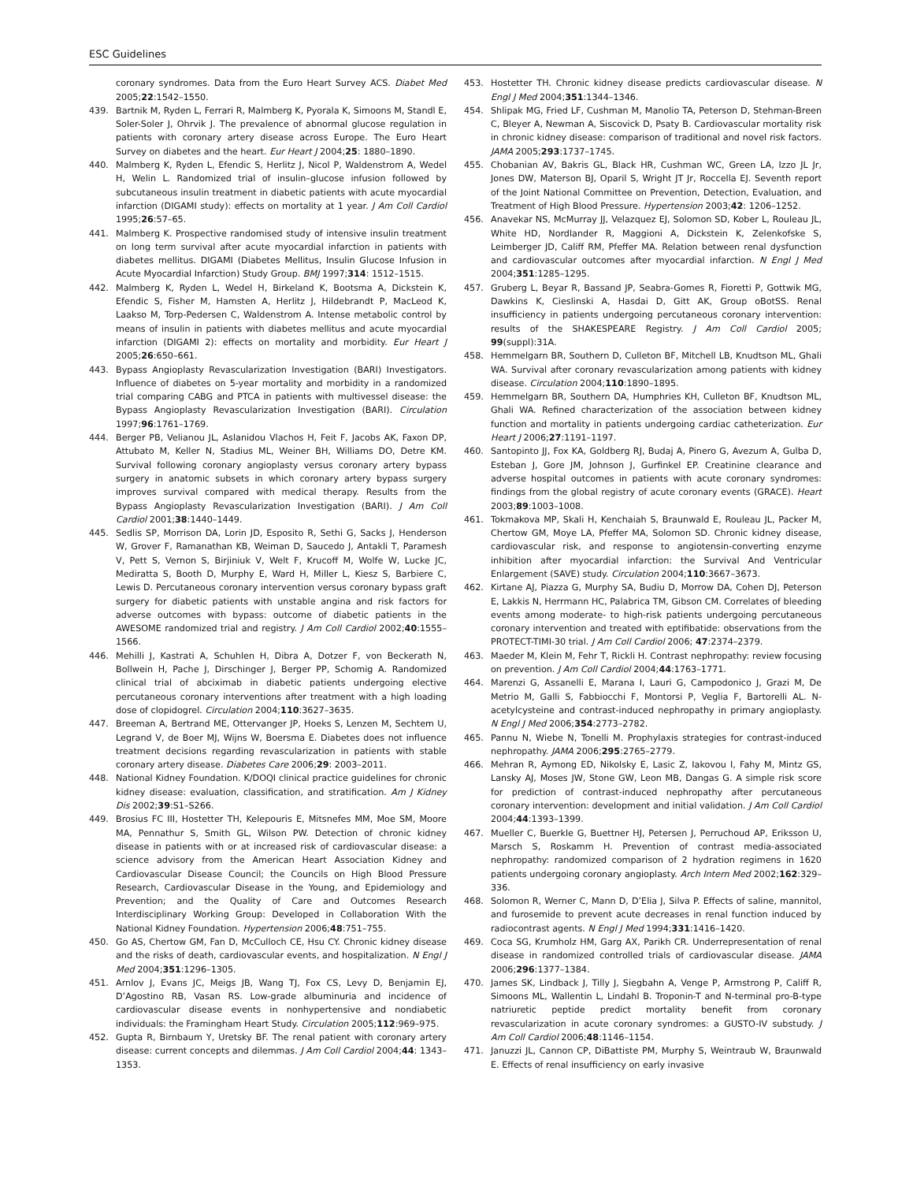ESC Guidelines
coronary syndromes. Data from the Euro Heart Survey ACS. Diabet Med 2005;22:1542–1550.
439. Bartnik M, Ryden L, Ferrari R, Malmberg K, Pyorala K, Simoons M, Standl E, Soler-Soler J, Ohrvik J. The prevalence of abnormal glucose regulation in patients with coronary artery disease across Europe. The Euro Heart Survey on diabetes and the heart. Eur Heart J 2004;25: 1880–1890.
440. Malmberg K, Ryden L, Efendic S, Herlitz J, Nicol P, Waldenstrom A, Wedel H, Welin L. Randomized trial of insulin–glucose infusion followed by subcutaneous insulin treatment in diabetic patients with acute myocardial infarction (DIGAMI study): effects on mortality at 1 year. J Am Coll Cardiol 1995;26:57–65.
441. Malmberg K. Prospective randomised study of intensive insulin treatment on long term survival after acute myocardial infarction in patients with diabetes mellitus. DIGAMI (Diabetes Mellitus, Insulin Glucose Infusion in Acute Myocardial Infarction) Study Group. BMJ 1997;314: 1512–1515.
442. Malmberg K, Ryden L, Wedel H, Birkeland K, Bootsma A, Dickstein K, Efendic S, Fisher M, Hamsten A, Herlitz J, Hildebrandt P, MacLeod K, Laakso M, Torp-Pedersen C, Waldenstrom A. Intense metabolic control by means of insulin in patients with diabetes mellitus and acute myocardial infarction (DIGAMI 2): effects on mortality and morbidity. Eur Heart J 2005;26:650–661.
443. Bypass Angioplasty Revascularization Investigation (BARI) Investigators. Influence of diabetes on 5-year mortality and morbidity in a randomized trial comparing CABG and PTCA in patients with multivessel disease: the Bypass Angioplasty Revascularization Investigation (BARI). Circulation 1997;96:1761–1769.
444. Berger PB, Velianou JL, Aslanidou Vlachos H, Feit F, Jacobs AK, Faxon DP, Attubato M, Keller N, Stadius ML, Weiner BH, Williams DO, Detre KM. Survival following coronary angioplasty versus coronary artery bypass surgery in anatomic subsets in which coronary artery bypass surgery improves survival compared with medical therapy. Results from the Bypass Angioplasty Revascularization Investigation (BARI). J Am Coll Cardiol 2001;38:1440–1449.
445. Sedlis SP, Morrison DA, Lorin JD, Esposito R, Sethi G, Sacks J, Henderson W, Grover F, Ramanathan KB, Weiman D, Saucedo J, Antakli T, Paramesh V, Pett S, Vernon S, Birjiniuk V, Welt F, Krucoff M, Wolfe W, Lucke JC, Mediratta S, Booth D, Murphy E, Ward H, Miller L, Kiesz S, Barbiere C, Lewis D. Percutaneous coronary intervention versus coronary bypass graft surgery for diabetic patients with unstable angina and risk factors for adverse outcomes with bypass: outcome of diabetic patients in the AWESOME randomized trial and registry. J Am Coll Cardiol 2002;40:1555–1566.
446. Mehilli J, Kastrati A, Schuhlen H, Dibra A, Dotzer F, von Beckerath N, Bollwein H, Pache J, Dirschinger J, Berger PP, Schomig A. Randomized clinical trial of abciximab in diabetic patients undergoing elective percutaneous coronary interventions after treatment with a high loading dose of clopidogrel. Circulation 2004;110:3627–3635.
447. Breeman A, Bertrand ME, Ottervanger JP, Hoeks S, Lenzen M, Sechtem U, Legrand V, de Boer MJ, Wijns W, Boersma E. Diabetes does not influence treatment decisions regarding revascularization in patients with stable coronary artery disease. Diabetes Care 2006;29: 2003–2011.
448. National Kidney Foundation. K/DOQI clinical practice guidelines for chronic kidney disease: evaluation, classification, and stratification. Am J Kidney Dis 2002;39:S1–S266.
449. Brosius FC III, Hostetter TH, Kelepouris E, Mitsnefes MM, Moe SM, Moore MA, Pennathur S, Smith GL, Wilson PW. Detection of chronic kidney disease in patients with or at increased risk of cardiovascular disease: a science advisory from the American Heart Association Kidney and Cardiovascular Disease Council; the Councils on High Blood Pressure Research, Cardiovascular Disease in the Young, and Epidemiology and Prevention; and the Quality of Care and Outcomes Research Interdisciplinary Working Group: Developed in Collaboration With the National Kidney Foundation. Hypertension 2006;48:751–755.
450. Go AS, Chertow GM, Fan D, McCulloch CE, Hsu CY. Chronic kidney disease and the risks of death, cardiovascular events, and hospitalization. N Engl J Med 2004;351:1296–1305.
451. Arnlov J, Evans JC, Meigs JB, Wang TJ, Fox CS, Levy D, Benjamin EJ, D’Agostino RB, Vasan RS. Low-grade albuminuria and incidence of cardiovascular disease events in nonhypertensive and nondiabetic individuals: the Framingham Heart Study. Circulation 2005;112:969–975.
452. Gupta R, Birnbaum Y, Uretsky BF. The renal patient with coronary artery disease: current concepts and dilemmas. J Am Coll Cardiol 2004;44: 1343–1353.
453. Hostetter TH. Chronic kidney disease predicts cardiovascular disease. N Engl J Med 2004;351:1344–1346.
454. Shlipak MG, Fried LF, Cushman M, Manolio TA, Peterson D, Stehman-Breen C, Bleyer A, Newman A, Siscovick D, Psaty B. Cardiovascular mortality risk in chronic kidney disease: comparison of traditional and novel risk factors. JAMA 2005;293:1737–1745.
455. Chobanian AV, Bakris GL, Black HR, Cushman WC, Green LA, Izzo JL Jr, Jones DW, Materson BJ, Oparil S, Wright JT Jr, Roccella EJ. Seventh report of the Joint National Committee on Prevention, Detection, Evaluation, and Treatment of High Blood Pressure. Hypertension 2003;42: 1206–1252.
456. Anavekar NS, McMurray JJ, Velazquez EJ, Solomon SD, Kober L, Rouleau JL, White HD, Nordlander R, Maggioni A, Dickstein K, Zelenkofske S, Leimberger JD, Califf RM, Pfeffer MA. Relation between renal dysfunction and cardiovascular outcomes after myocardial infarction. N Engl J Med 2004;351:1285–1295.
457. Gruberg L, Beyar R, Bassand JP, Seabra-Gomes R, Fioretti P, Gottwik MG, Dawkins K, Cieslinski A, Hasdai D, Gitt AK, Group oBotSS. Renal insufficiency in patients undergoing percutaneous coronary intervention: results of the SHAKESPEARE Registry. J Am Coll Cardiol 2005; 99(suppl):31A.
458. Hemmelgarn BR, Southern D, Culleton BF, Mitchell LB, Knudtson ML, Ghali WA. Survival after coronary revascularization among patients with kidney disease. Circulation 2004;110:1890–1895.
459. Hemmelgarn BR, Southern DA, Humphries KH, Culleton BF, Knudtson ML, Ghali WA. Refined characterization of the association between kidney function and mortality in patients undergoing cardiac catheterization. Eur Heart J 2006;27:1191–1197.
460. Santopinto JJ, Fox KA, Goldberg RJ, Budaj A, Pinero G, Avezum A, Gulba D, Esteban J, Gore JM, Johnson J, Gurfinkel EP. Creatinine clearance and adverse hospital outcomes in patients with acute coronary syndromes: findings from the global registry of acute coronary events (GRACE). Heart 2003;89:1003–1008.
461. Tokmakova MP, Skali H, Kenchaiah S, Braunwald E, Rouleau JL, Packer M, Chertow GM, Moye LA, Pfeffer MA, Solomon SD. Chronic kidney disease, cardiovascular risk, and response to angiotensin-converting enzyme inhibition after myocardial infarction: the Survival And Ventricular Enlargement (SAVE) study. Circulation 2004;110:3667–3673.
462. Kirtane AJ, Piazza G, Murphy SA, Budiu D, Morrow DA, Cohen DJ, Peterson E, Lakkis N, Herrmann HC, Palabrica TM, Gibson CM. Correlates of bleeding events among moderate- to high-risk patients undergoing percutaneous coronary intervention and treated with eptifibatide: observations from the PROTECT-TIMI-30 trial. J Am Coll Cardiol 2006; 47:2374–2379.
463. Maeder M, Klein M, Fehr T, Rickli H. Contrast nephropathy: review focusing on prevention. J Am Coll Cardiol 2004;44:1763–1771.
464. Marenzi G, Assanelli E, Marana I, Lauri G, Campodonico J, Grazi M, De Metrio M, Galli S, Fabbiocchi F, Montorsi P, Veglia F, Bartorelli AL. N-acetylcysteine and contrast-induced nephropathy in primary angioplasty. N Engl J Med 2006;354:2773–2782.
465. Pannu N, Wiebe N, Tonelli M. Prophylaxis strategies for contrast-induced nephropathy. JAMA 2006;295:2765–2779.
466. Mehran R, Aymong ED, Nikolsky E, Lasic Z, Iakovou I, Fahy M, Mintz GS, Lansky AJ, Moses JW, Stone GW, Leon MB, Dangas G. A simple risk score for prediction of contrast-induced nephropathy after percutaneous coronary intervention: development and initial validation. J Am Coll Cardiol 2004;44:1393–1399.
467. Mueller C, Buerkle G, Buettner HJ, Petersen J, Perruchoud AP, Eriksson U, Marsch S, Roskamm H. Prevention of contrast media-associated nephropathy: randomized comparison of 2 hydration regimens in 1620 patients undergoing coronary angioplasty. Arch Intern Med 2002;162:329–336.
468. Solomon R, Werner C, Mann D, D’Elia J, Silva P. Effects of saline, mannitol, and furosemide to prevent acute decreases in renal function induced by radiocontrast agents. N Engl J Med 1994;331:1416–1420.
469. Coca SG, Krumholz HM, Garg AX, Parikh CR. Underrepresentation of renal disease in randomized controlled trials of cardiovascular disease. JAMA 2006;296:1377–1384.
470. James SK, Lindback J, Tilly J, Siegbahn A, Venge P, Armstrong P, Califf R, Simoons ML, Wallentin L, Lindahl B. Troponin-T and N-terminal pro-B-type natriuretic peptide predict mortality benefit from coronary revascularization in acute coronary syndromes: a GUSTO-IV substudy. J Am Coll Cardiol 2006;48:1146–1154.
471. Januzzi JL, Cannon CP, DiBattiste PM, Murphy S, Weintraub W, Braunwald E. Effects of renal insufficiency on early invasive